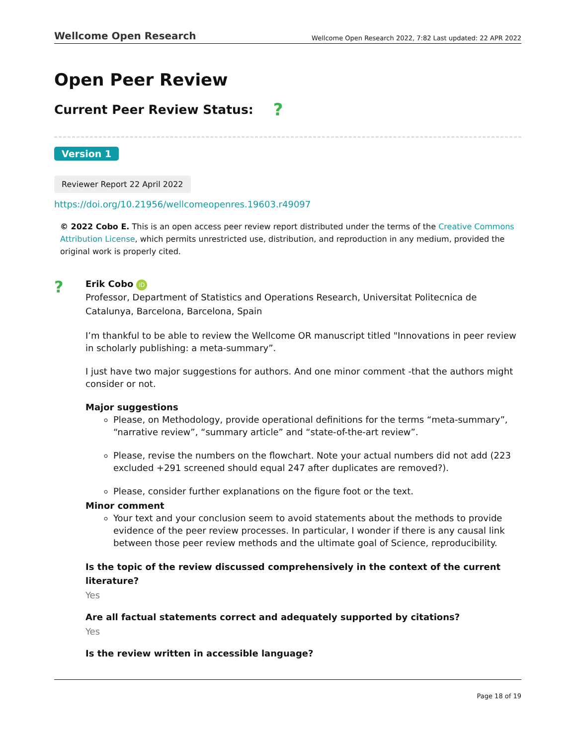Wellcome Open Research Wellcome Open Research 2022, 7:82 Last updated: 22 APR 2022
Open Peer Review
Current Peer Review Status: ?
Version 1
Reviewer Report 22 April 2022
https://doi.org/10.21956/wellcomeopenres.19603.r49097
© 2022 Cobo E. This is an open access peer review report distributed under the terms of the Creative Commons Attribution License, which permits unrestricted use, distribution, and reproduction in any medium, provided the original work is properly cited.
?
Erik Cobo iD
Professor, Department of Statistics and Operations Research, Universitat Politecnica de Catalunya, Barcelona, Barcelona, Spain
I’m thankful to be able to review the Wellcome OR manuscript titled "Innovations in peer review in scholarly publishing: a meta-summary”.
I just have two major suggestions for authors. And one minor comment -that the authors might consider or not.
Major suggestions
Please, on Methodology, provide operational definitions for the terms “meta-summary”, “narrative review”, “summary article” and “state-of-the-art review”.
Please, revise the numbers on the flowchart. Note your actual numbers did not add (223 excluded +291 screened should equal 247 after duplicates are removed?).
Please, consider further explanations on the figure foot or the text.
Minor comment
Your text and your conclusion seem to avoid statements about the methods to provide evidence of the peer review processes. In particular, I wonder if there is any causal link between those peer review methods and the ultimate goal of Science, reproducibility.
Is the topic of the review discussed comprehensively in the context of the current literature?
Yes
Are all factual statements correct and adequately supported by citations?
Yes
Is the review written in accessible language?
Page 18 of 19